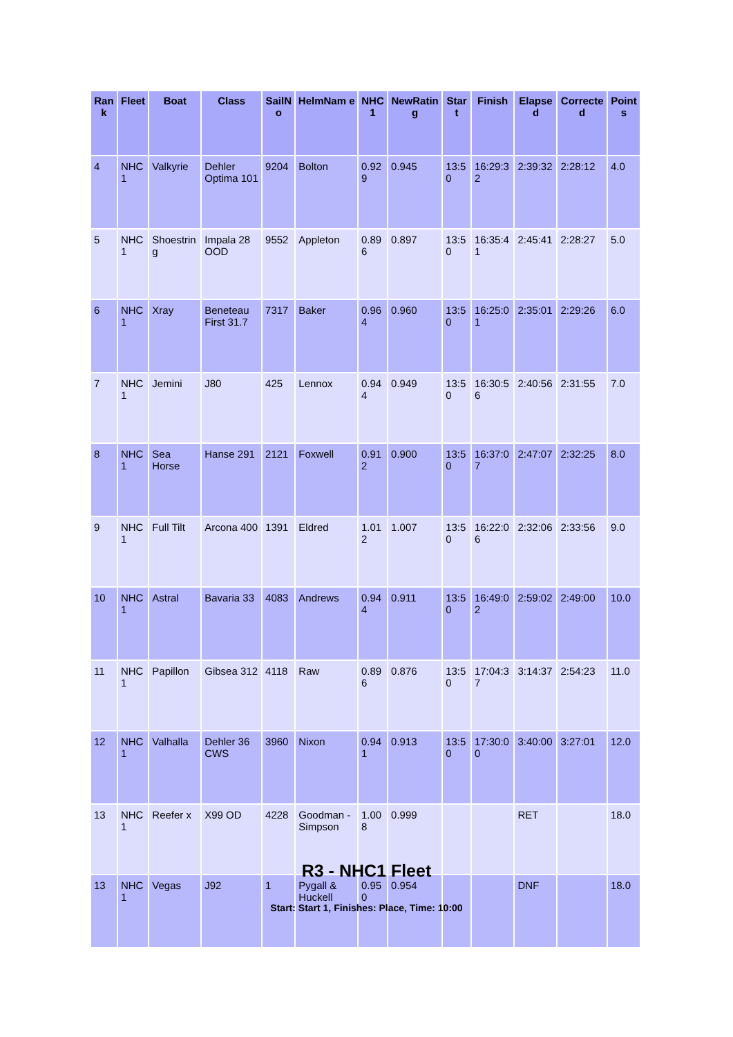| Ran k | Fleet | Boat | Class | SailN o | HelmNam e | NHC 1 | NewRatin g | Star t | Finish | Elapse d | Correcte d | Point s |
| --- | --- | --- | --- | --- | --- | --- | --- | --- | --- | --- | --- | --- |
| 4 | NHC 1 | Valkyrie | Dehler Optima 101 | 9204 | Bolton | 0.92 9 | 0.945 | 13:5 0 | 16:29:3 2 | 2:39:32 | 2:28:12 | 4.0 |
| 5 | NHC 1 | Shoestrin g | Impala 28 OOD | 9552 | Appleton | 0.89 6 | 0.897 | 13:5 0 | 16:35:4 1 | 2:45:41 | 2:28:27 | 5.0 |
| 6 | NHC 1 | Xray | Beneteau First 31.7 | 7317 | Baker | 0.96 4 | 0.960 | 13:5 0 | 16:25:0 1 | 2:35:01 | 2:29:26 | 6.0 |
| 7 | NHC 1 | Jemini | J80 | 425 | Lennox | 0.94 4 | 0.949 | 13:5 0 | 16:30:5 6 | 2:40:56 | 2:31:55 | 7.0 |
| 8 | NHC 1 | Sea Horse | Hanse 291 | 2121 | Foxwell | 0.91 2 | 0.900 | 13:5 0 | 16:37:0 7 | 2:47:07 | 2:32:25 | 8.0 |
| 9 | NHC 1 | Full Tilt | Arcona 400 | 1391 | Eldred | 1.01 2 | 1.007 | 13:5 0 | 16:22:0 6 | 2:32:06 | 2:33:56 | 9.0 |
| 10 | NHC 1 | Astral | Bavaria 33 | 4083 | Andrews | 0.94 4 | 0.911 | 13:5 0 | 16:49:0 2 | 2:59:02 | 2:49:00 | 10.0 |
| 11 | NHC 1 | Papillon | Gibsea 312 | 4118 | Raw | 0.89 6 | 0.876 | 13:5 0 | 17:04:3 7 | 3:14:37 | 2:54:23 | 11.0 |
| 12 | NHC 1 | Valhalla | Dehler 36 CWS | 3960 | Nixon | 0.94 1 | 0.913 | 13:5 0 | 17:30:0 0 | 3:40:00 | 3:27:01 | 12.0 |
| 13 | NHC 1 | Reefer x | X99 OD | 4228 | Goodman -Simpson | 1.00 8 | 0.999 | | | RET | | 18.0 |
| 13 | NHC 1 | Vegas | J92 | 1 | Pygall & Huckell | 0.95 0 | 0.954 | | | DNF | | 18.0 |
R3 - NHC1 Fleet
Start: Start 1, Finishes: Place, Time: 10:00